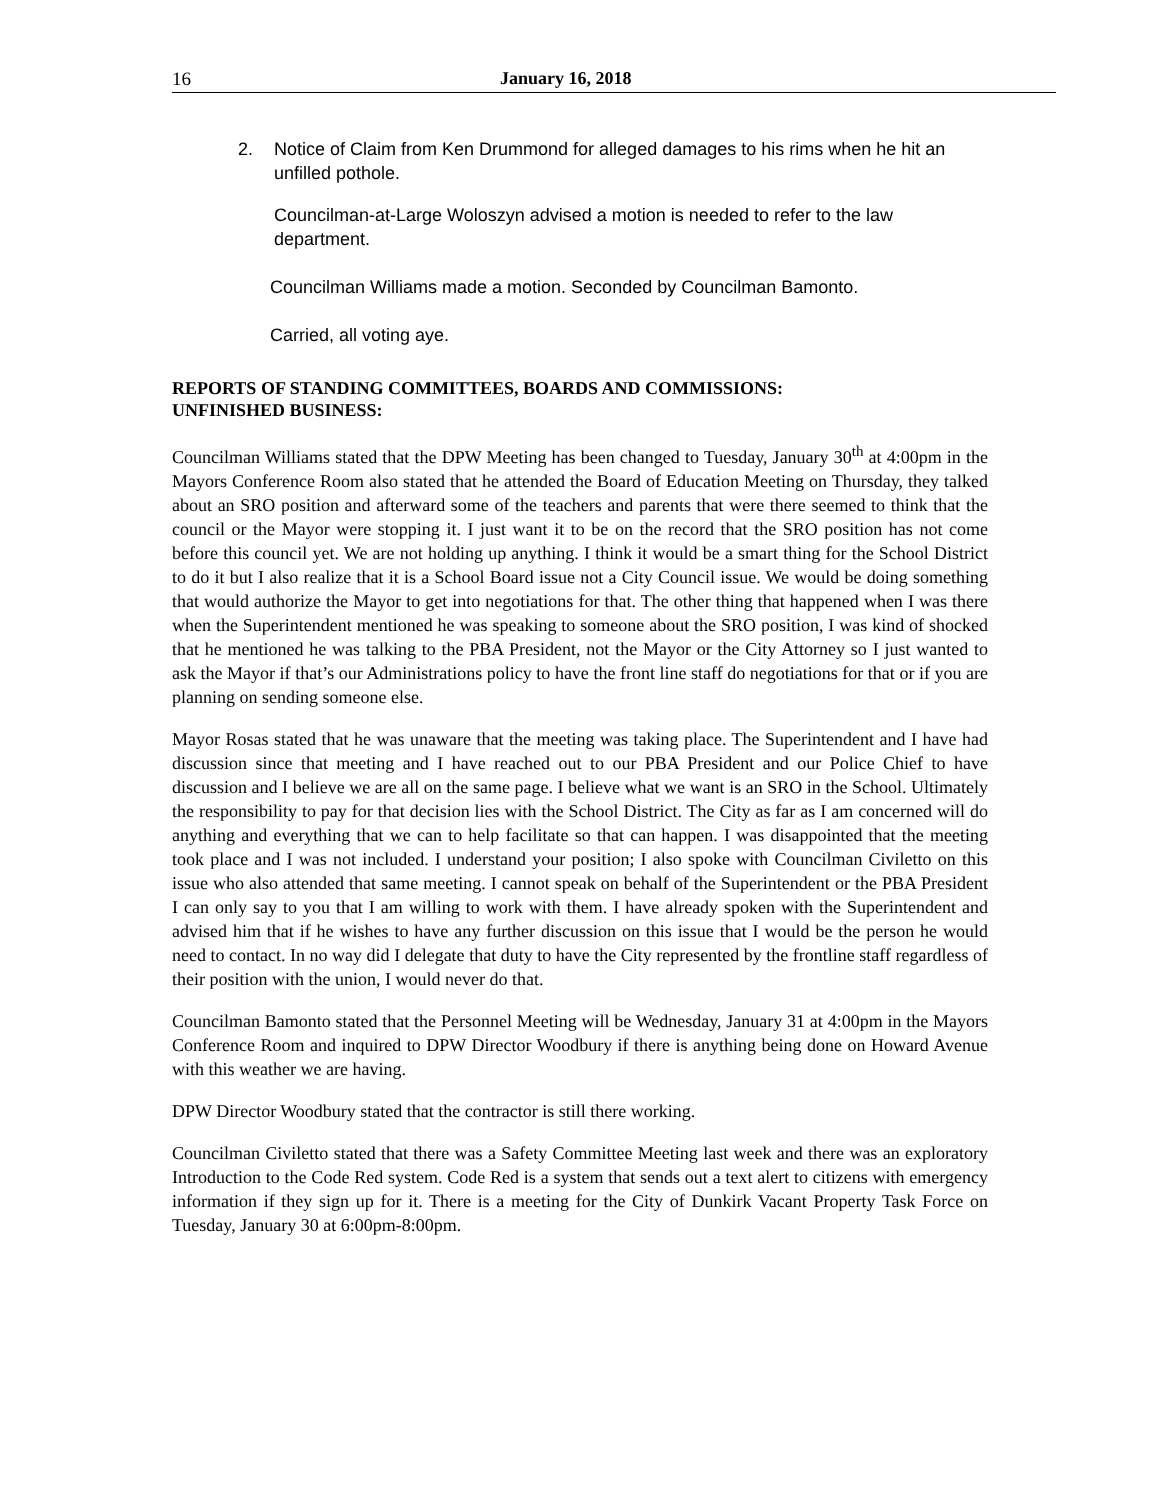16 January 16, 2018
2. Notice of Claim from Ken Drummond for alleged damages to his rims when he hit an unfilled pothole.
Councilman-at-Large Woloszyn advised a motion is needed to refer to the law department.
Councilman Williams made a motion. Seconded by Councilman Bamonto.
Carried, all voting aye.
REPORTS OF STANDING COMMITTEES, BOARDS AND COMMISSIONS:
UNFINISHED BUSINESS:
Councilman Williams stated that the DPW Meeting has been changed to Tuesday, January 30<sup>th</sup> at 4:00pm in the Mayors Conference Room also stated that he attended the Board of Education Meeting on Thursday, they talked about an SRO position and afterward some of the teachers and parents that were there seemed to think that the council or the Mayor were stopping it. I just want it to be on the record that the SRO position has not come before this council yet. We are not holding up anything. I think it would be a smart thing for the School District to do it but I also realize that it is a School Board issue not a City Council issue. We would be doing something that would authorize the Mayor to get into negotiations for that. The other thing that happened when I was there when the Superintendent mentioned he was speaking to someone about the SRO position, I was kind of shocked that he mentioned he was talking to the PBA President, not the Mayor or the City Attorney so I just wanted to ask the Mayor if that’s our Administrations policy to have the front line staff do negotiations for that or if you are planning on sending someone else.
Mayor Rosas stated that he was unaware that the meeting was taking place. The Superintendent and I have had discussion since that meeting and I have reached out to our PBA President and our Police Chief to have discussion and I believe we are all on the same page. I believe what we want is an SRO in the School. Ultimately the responsibility to pay for that decision lies with the School District. The City as far as I am concerned will do anything and everything that we can to help facilitate so that can happen. I was disappointed that the meeting took place and I was not included. I understand your position; I also spoke with Councilman Civiletto on this issue who also attended that same meeting. I cannot speak on behalf of the Superintendent or the PBA President I can only say to you that I am willing to work with them. I have already spoken with the Superintendent and advised him that if he wishes to have any further discussion on this issue that I would be the person he would need to contact. In no way did I delegate that duty to have the City represented by the frontline staff regardless of their position with the union, I would never do that.
Councilman Bamonto stated that the Personnel Meeting will be Wednesday, January 31 at 4:00pm in the Mayors Conference Room and inquired to DPW Director Woodbury if there is anything being done on Howard Avenue with this weather we are having.
DPW Director Woodbury stated that the contractor is still there working.
Councilman Civiletto stated that there was a Safety Committee Meeting last week and there was an exploratory Introduction to the Code Red system. Code Red is a system that sends out a text alert to citizens with emergency information if they sign up for it. There is a meeting for the City of Dunkirk Vacant Property Task Force on Tuesday, January 30 at 6:00pm-8:00pm.